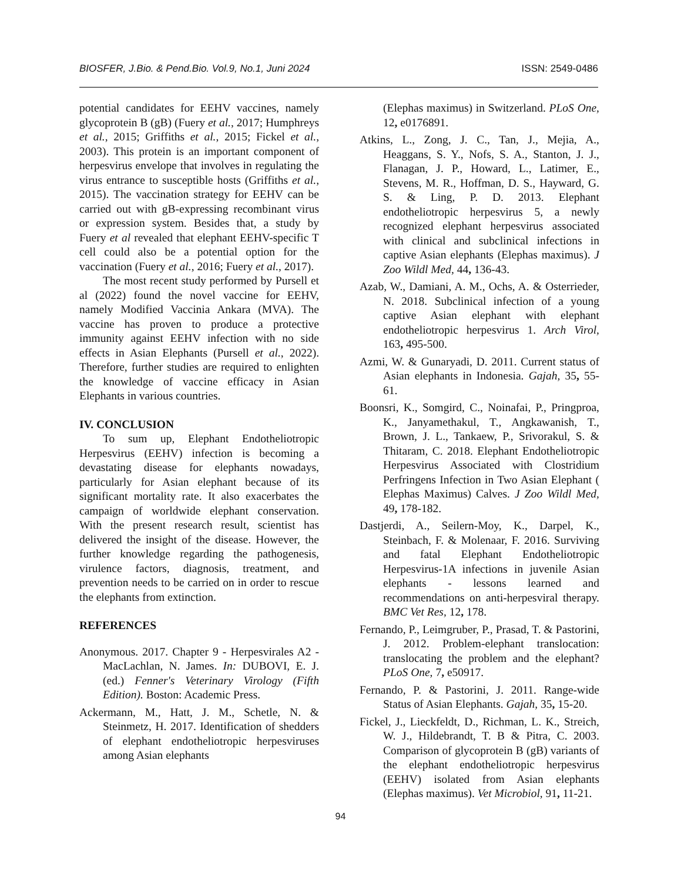BIOSFER, J.Bio. & Pend.Bio. Vol.9, No.1, Juni 2024 ISSN: 2549-0486
potential candidates for EEHV vaccines, namely glycoprotein B (gB) (Fuery et al., 2017; Humphreys et al., 2015; Griffiths et al., 2015; Fickel et al., 2003). This protein is an important component of herpesvirus envelope that involves in regulating the virus entrance to susceptible hosts (Griffiths et al., 2015). The vaccination strategy for EEHV can be carried out with gB-expressing recombinant virus or expression system. Besides that, a study by Fuery et al revealed that elephant EEHV-specific T cell could also be a potential option for the vaccination (Fuery et al., 2016; Fuery et al., 2017).
The most recent study performed by Pursell et al (2022) found the novel vaccine for EEHV, namely Modified Vaccinia Ankara (MVA). The vaccine has proven to produce a protective immunity against EEHV infection with no side effects in Asian Elephants (Pursell et al., 2022). Therefore, further studies are required to enlighten the knowledge of vaccine efficacy in Asian Elephants in various countries.
IV. CONCLUSION
To sum up, Elephant Endotheliotropic Herpesvirus (EEHV) infection is becoming a devastating disease for elephants nowadays, particularly for Asian elephant because of its significant mortality rate. It also exacerbates the campaign of worldwide elephant conservation. With the present research result, scientist has delivered the insight of the disease. However, the further knowledge regarding the pathogenesis, virulence factors, diagnosis, treatment, and prevention needs to be carried on in order to rescue the elephants from extinction.
REFERENCES
Anonymous. 2017. Chapter 9 - Herpesvirales A2 - MacLachlan, N. James. In: DUBOVI, E. J. (ed.) Fenner's Veterinary Virology (Fifth Edition). Boston: Academic Press.
Ackermann, M., Hatt, J. M., Schetle, N. & Steinmetz, H. 2017. Identification of shedders of elephant endotheliotropic herpesviruses among Asian elephants
(Elephas maximus) in Switzerland. PLoS One, 12, e0176891.
Atkins, L., Zong, J. C., Tan, J., Mejia, A., Heaggans, S. Y., Nofs, S. A., Stanton, J. J., Flanagan, J. P., Howard, L., Latimer, E., Stevens, M. R., Hoffman, D. S., Hayward, G. S. & Ling, P. D. 2013. Elephant endotheliotropic herpesvirus 5, a newly recognized elephant herpesvirus associated with clinical and subclinical infections in captive Asian elephants (Elephas maximus). J Zoo Wildl Med, 44, 136-43.
Azab, W., Damiani, A. M., Ochs, A. & Osterrieder, N. 2018. Subclinical infection of a young captive Asian elephant with elephant endotheliotropic herpesvirus 1. Arch Virol, 163, 495-500.
Azmi, W. & Gunaryadi, D. 2011. Current status of Asian elephants in Indonesia. Gajah, 35, 55-61.
Boonsri, K., Somgird, C., Noinafai, P., Pringproa, K., Janyamethakul, T., Angkawanish, T., Brown, J. L., Tankaew, P., Srivorakul, S. & Thitaram, C. 2018. Elephant Endotheliotropic Herpesvirus Associated with Clostridium Perfringens Infection in Two Asian Elephant ( Elephas Maximus) Calves. J Zoo Wildl Med, 49, 178-182.
Dastjerdi, A., Seilern-Moy, K., Darpel, K., Steinbach, F. & Molenaar, F. 2016. Surviving and fatal Elephant Endotheliotropic Herpesvirus-1A infections in juvenile Asian elephants - lessons learned and recommendations on anti-herpesviral therapy. BMC Vet Res, 12, 178.
Fernando, P., Leimgruber, P., Prasad, T. & Pastorini, J. 2012. Problem-elephant translocation: translocating the problem and the elephant? PLoS One, 7, e50917.
Fernando, P. & Pastorini, J. 2011. Range-wide Status of Asian Elephants. Gajah, 35, 15-20.
Fickel, J., Lieckfeldt, D., Richman, L. K., Streich, W. J., Hildebrandt, T. B & Pitra, C. 2003. Comparison of glycoprotein B (gB) variants of the elephant endotheliotropic herpesvirus (EEHV) isolated from Asian elephants (Elephas maximus). Vet Microbiol, 91, 11-21.
94